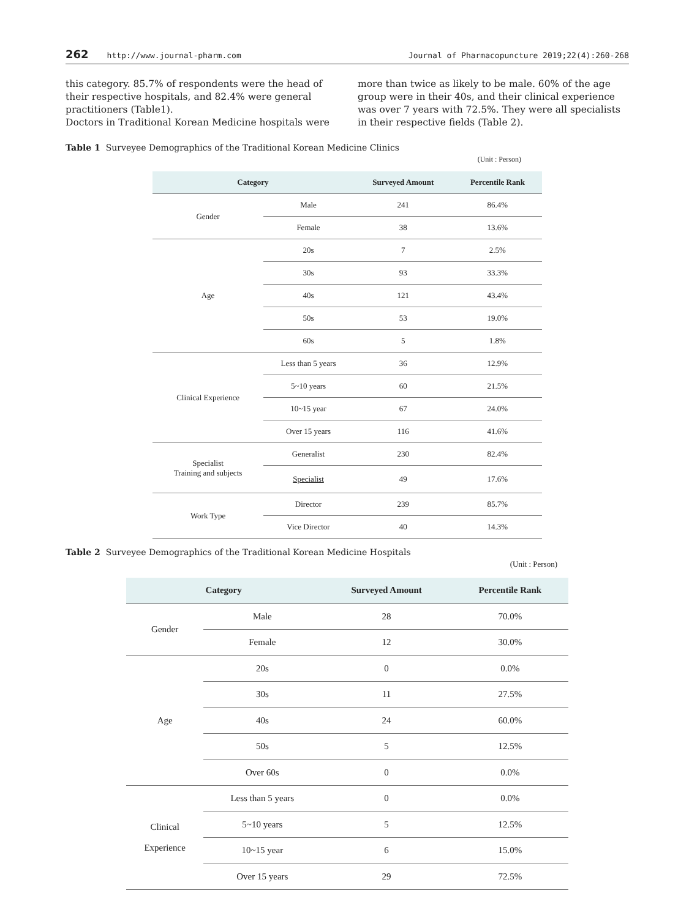262 http://www.journal-pharm.com Journal of Pharmacopuncture 2019;22(4):260-268
this category. 85.7% of respondents were the head of their respective hospitals, and 82.4% were general practitioners (Table1).
Doctors in Traditional Korean Medicine hospitals were
more than twice as likely to be male. 60% of the age group were in their 40s, and their clinical experience was over 7 years with 72.5%. They were all specialists in their respective fields (Table 2).
Table 1 Surveyee Demographics of the Traditional Korean Medicine Clinics
(Unit : Person)
| Category | | Surveyed Amount | Percentile Rank |
| --- | --- | --- | --- |
| Gender | Male | 241 | 86.4% |
| | Female | 38 | 13.6% |
| Age | 20s | 7 | 2.5% |
| | 30s | 93 | 33.3% |
| | 40s | 121 | 43.4% |
| | 50s | 53 | 19.0% |
| | 60s | 5 | 1.8% |
| Clinical Experience | Less than 5 years | 36 | 12.9% |
| | 5~10 years | 60 | 21.5% |
| | 10~15 year | 67 | 24.0% |
| | Over 15 years | 116 | 41.6% |
| Specialist Training and subjects | Generalist | 230 | 82.4% |
| | Specialist | 49 | 17.6% |
| Work Type | Director | 239 | 85.7% |
| | Vice Director | 40 | 14.3% |
Table 2 Surveyee Demographics of the Traditional Korean Medicine Hospitals
(Unit : Person)
| Category | | Surveyed Amount | Percentile Rank |
| --- | --- | --- | --- |
| Gender | Male | 28 | 70.0% |
| | Female | 12 | 30.0% |
| Age | 20s | 0 | 0.0% |
| | 30s | 11 | 27.5% |
| | 40s | 24 | 60.0% |
| | 50s | 5 | 12.5% |
| | Over 60s | 0 | 0.0% |
| Clinical Experience | Less than 5 years | 0 | 0.0% |
| | 5~10 years | 5 | 12.5% |
| | 10~15 year | 6 | 15.0% |
| | Over 15 years | 29 | 72.5% |